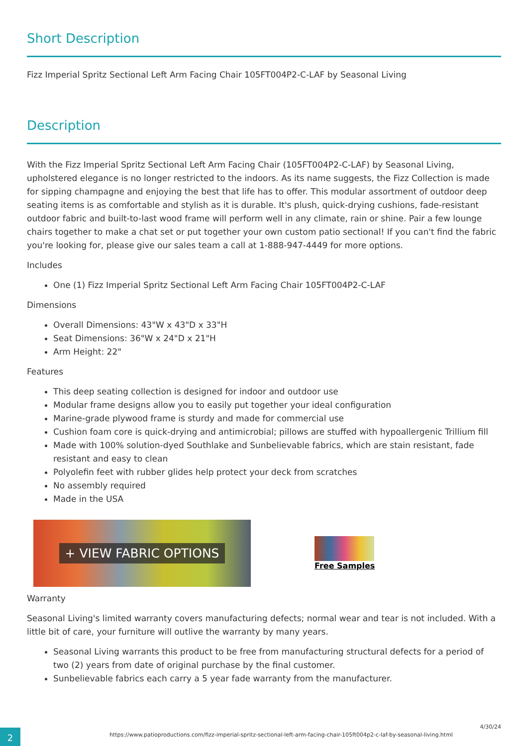Short Description
Fizz Imperial Spritz Sectional Left Arm Facing Chair 105FT004P2-C-LAF by Seasonal Living
Description
With the Fizz Imperial Spritz Sectional Left Arm Facing Chair (105FT004P2-C-LAF) by Seasonal Living, upholstered elegance is no longer restricted to the indoors. As its name suggests, the Fizz Collection is made for sipping champagne and enjoying the best that life has to offer. This modular assortment of outdoor deep seating items is as comfortable and stylish as it is durable. It's plush, quick-drying cushions, fade-resistant outdoor fabric and built-to-last wood frame will perform well in any climate, rain or shine. Pair a few lounge chairs together to make a chat set or put together your own custom patio sectional! If you can't find the fabric you're looking for, please give our sales team a call at 1-888-947-4449 for more options.
Includes
One (1) Fizz Imperial Spritz Sectional Left Arm Facing Chair 105FT004P2-C-LAF
Dimensions
Overall Dimensions: 43"W x 43"D x 33"H
Seat Dimensions: 36"W x 24"D x 21"H
Arm Height: 22"
Features
This deep seating collection is designed for indoor and outdoor use
Modular frame designs allow you to easily put together your ideal configuration
Marine-grade plywood frame is sturdy and made for commercial use
Cushion foam core is quick-drying and antimicrobial; pillows are stuffed with hypoallergenic Trillium fill
Made with 100% solution-dyed Southlake and Sunbelievable fabrics, which are stain resistant, fade resistant and easy to clean
Polyolefin feet with rubber glides help protect your deck from scratches
No assembly required
Made in the USA
+ VIEW FABRIC OPTIONS
Free Samples
Warranty
Seasonal Living's limited warranty covers manufacturing defects; normal wear and tear is not included. With a little bit of care, your furniture will outlive the warranty by many years.
Seasonal Living warrants this product to be free from manufacturing structural defects for a period of two (2) years from date of original purchase by the final customer.
Sunbelievable fabrics each carry a 5 year fade warranty from the manufacturer.
2
https://www.patioproductions.com/fizz-imperial-spritz-sectional-left-arm-facing-chair-105ft004p2-c-laf-by-seasonal-living.html
4/30/24